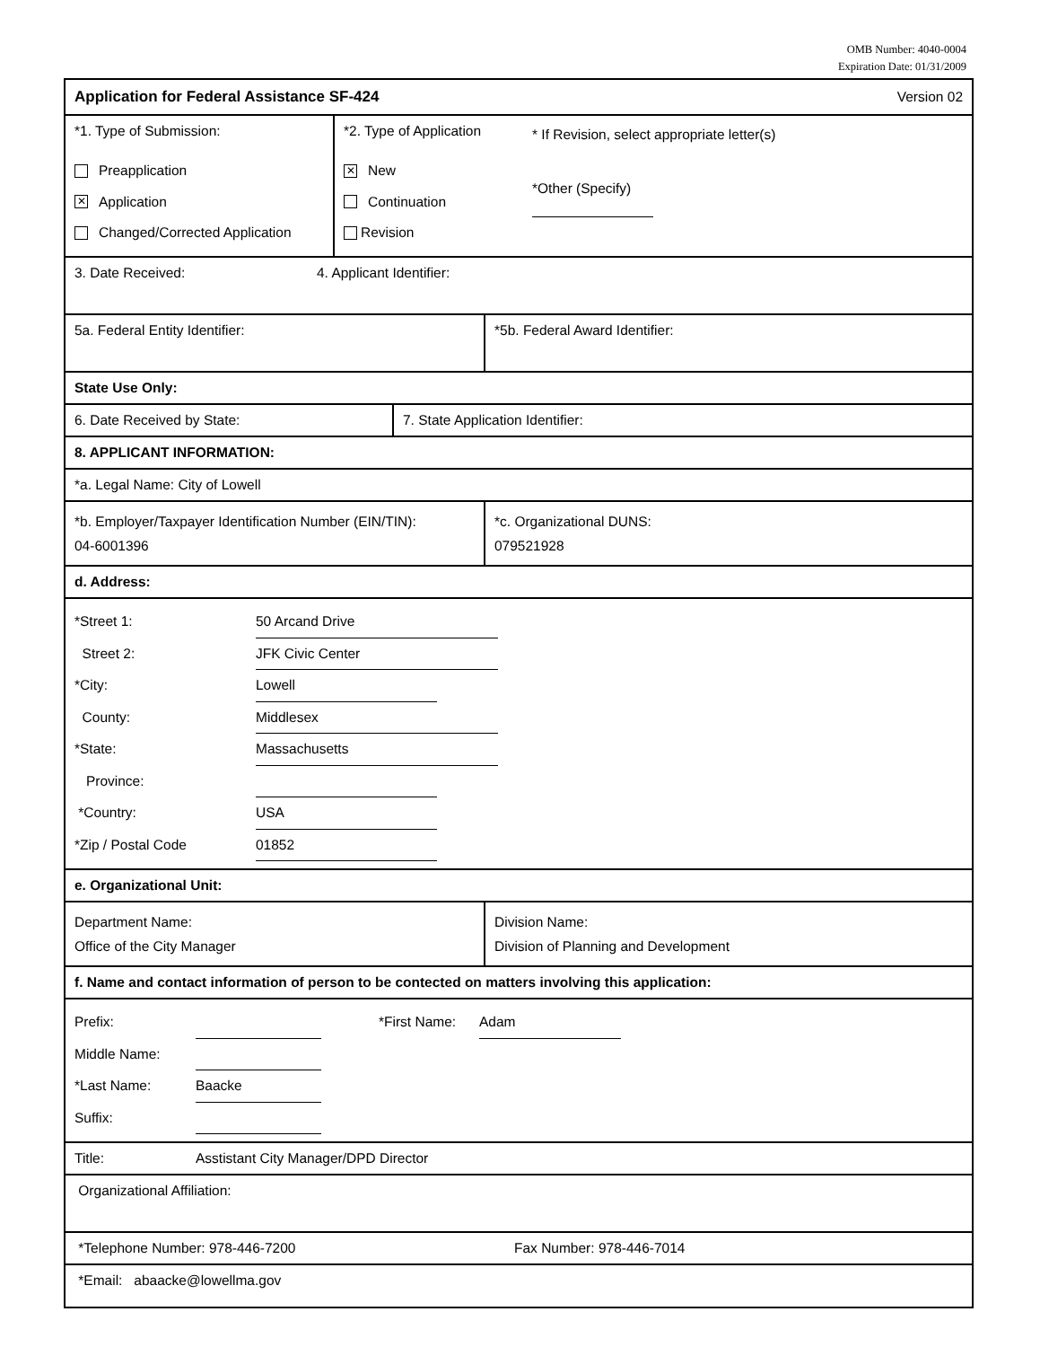OMB Number: 4040-0004
Expiration Date: 01/31/2009
Application for Federal Assistance SF-424 Version 02
*1. Type of Submission:
Preapplication
✕ Application
Changed/Corrected Application
*2. Type of Application
✕ New
Continuation
Revision
* If Revision, select appropriate letter(s)
*Other (Specify)
3. Date Received: 4. Applicant Identifier:
5a. Federal Entity Identifier: *5b. Federal Award Identifier:
State Use Only:
6. Date Received by State: 7. State Application Identifier:
8. APPLICANT INFORMATION:
*a. Legal Name: City of Lowell
*b. Employer/Taxpayer Identification Number (EIN/TIN):
04-6001396
*c. Organizational DUNS:
079521928
d. Address:
*Street 1: 50 Arcand Drive
Street 2: JFK Civic Center
*City: Lowell
County: Middlesex
*State: Massachusetts
Province:
*Country: USA
*Zip / Postal Code 01852
e. Organizational Unit:
Department Name:
Office of the City Manager
Division Name:
Division of Planning and Development
f. Name and contact information of person to be contected on matters involving this application:
Prefix: *First Name: Adam
Middle Name:
*Last Name: Baacke
Suffix:
Title: Asstistant City Manager/DPD Director
Organizational Affiliation:
*Telephone Number: 978-446-7200 Fax Number: 978-446-7014
*Email: abaacke@lowellma.gov